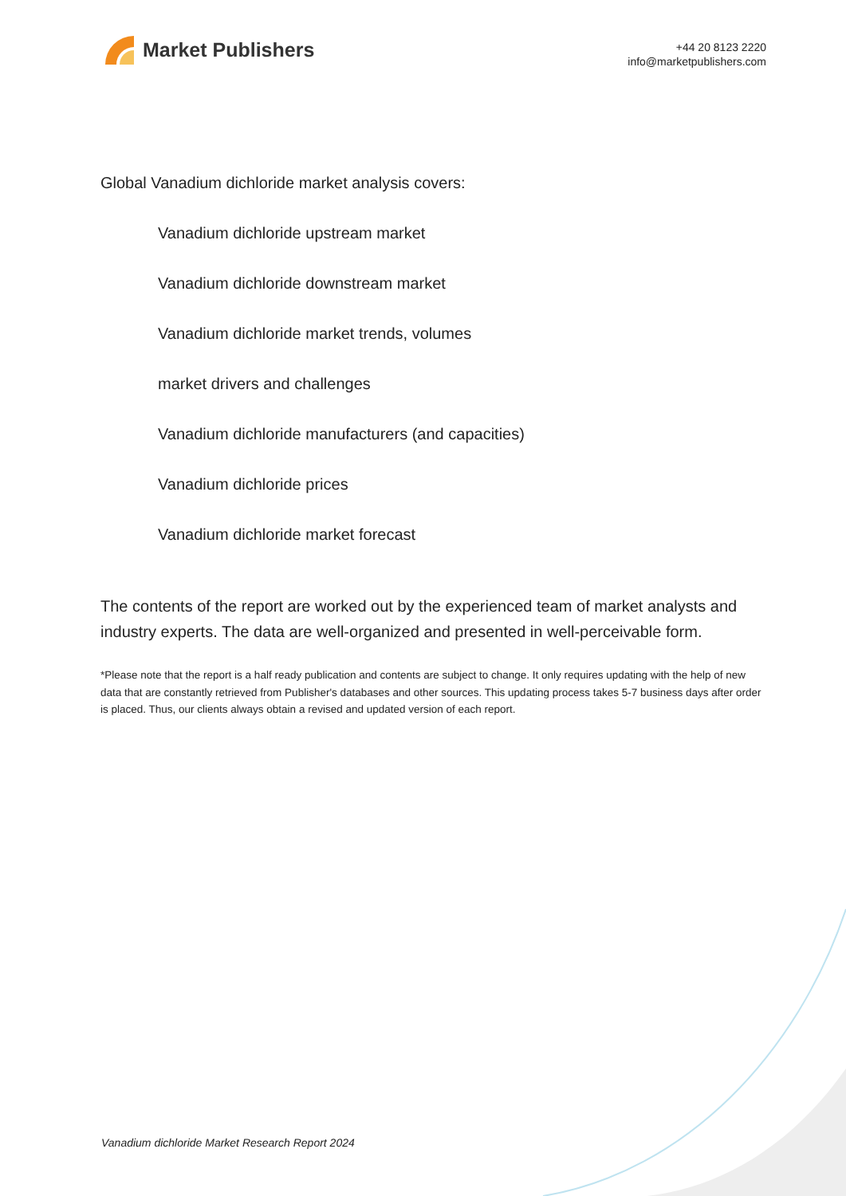Market Publishers
+44 20 8123 2220
info@marketpublishers.com
Global Vanadium dichloride market analysis covers:
Vanadium dichloride upstream market
Vanadium dichloride downstream market
Vanadium dichloride market trends, volumes
market drivers and challenges
Vanadium dichloride manufacturers (and capacities)
Vanadium dichloride prices
Vanadium dichloride market forecast
The contents of the report are worked out by the experienced team of market analysts and industry experts. The data are well-organized and presented in well-perceivable form.
*Please note that the report is a half ready publication and contents are subject to change. It only requires updating with the help of new data that are constantly retrieved from Publisher's databases and other sources. This updating process takes 5-7 business days after order is placed. Thus, our clients always obtain a revised and updated version of each report.
Vanadium dichloride Market Research Report 2024